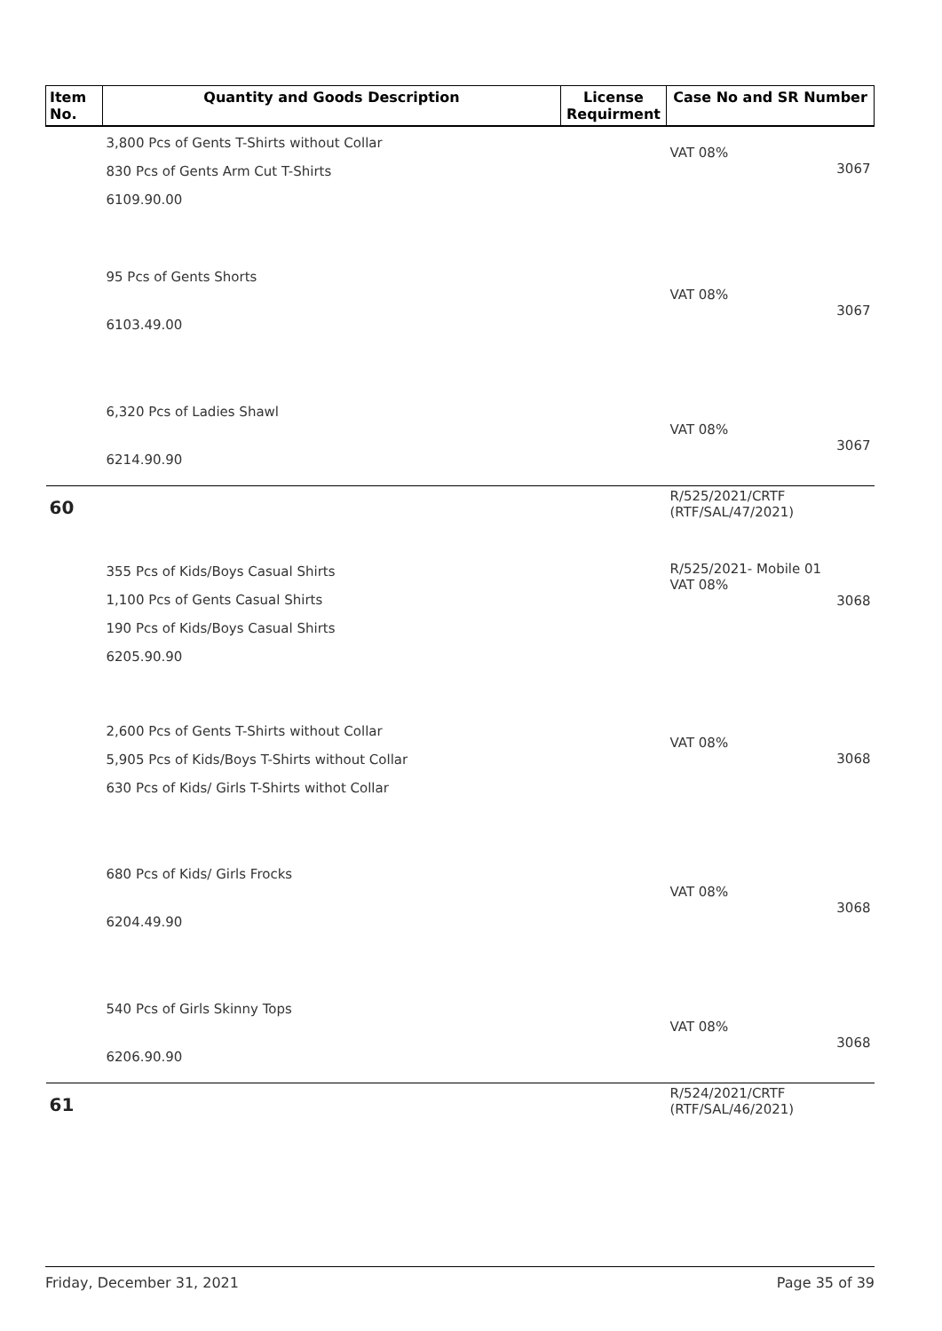| Item No. | Quantity and Goods Description | License Requirment | Case No and SR Number |
| --- | --- | --- | --- |
| | 3,800 Pcs of Gents T-Shirts without Collar 830 Pcs of Gents Arm Cut T-Shirts 6109.90.00 | | VAT 08% 3067 |
| | 95 Pcs of Gents Shorts 6103.49.00 | | VAT 08% 3067 |
| | 6,320 Pcs of Ladies Shawl 6214.90.90 | | VAT 08% 3067 |
| 60 | | | R/525/2021/CRTF (RTF/SAL/47/2021) |
| | 355 Pcs of Kids/Boys Casual Shirts 1,100 Pcs of Gents Casual Shirts 190 Pcs of Kids/Boys Casual Shirts 6205.90.90 | | R/525/2021- Mobile 01 VAT 08% 3068 |
| | 2,600 Pcs of Gents T-Shirts without Collar 5,905 Pcs of Kids/Boys T-Shirts without Collar 630 Pcs of Kids/ Girls T-Shirts withot Collar | | VAT 08% 3068 |
| | 680 Pcs of Kids/ Girls Frocks 6204.49.90 | | VAT 08% 3068 |
| | 540 Pcs of Girls Skinny Tops 6206.90.90 | | VAT 08% 3068 |
| 61 | | | R/524/2021/CRTF (RTF/SAL/46/2021) |
Friday, December 31, 2021 Page 35 of 39